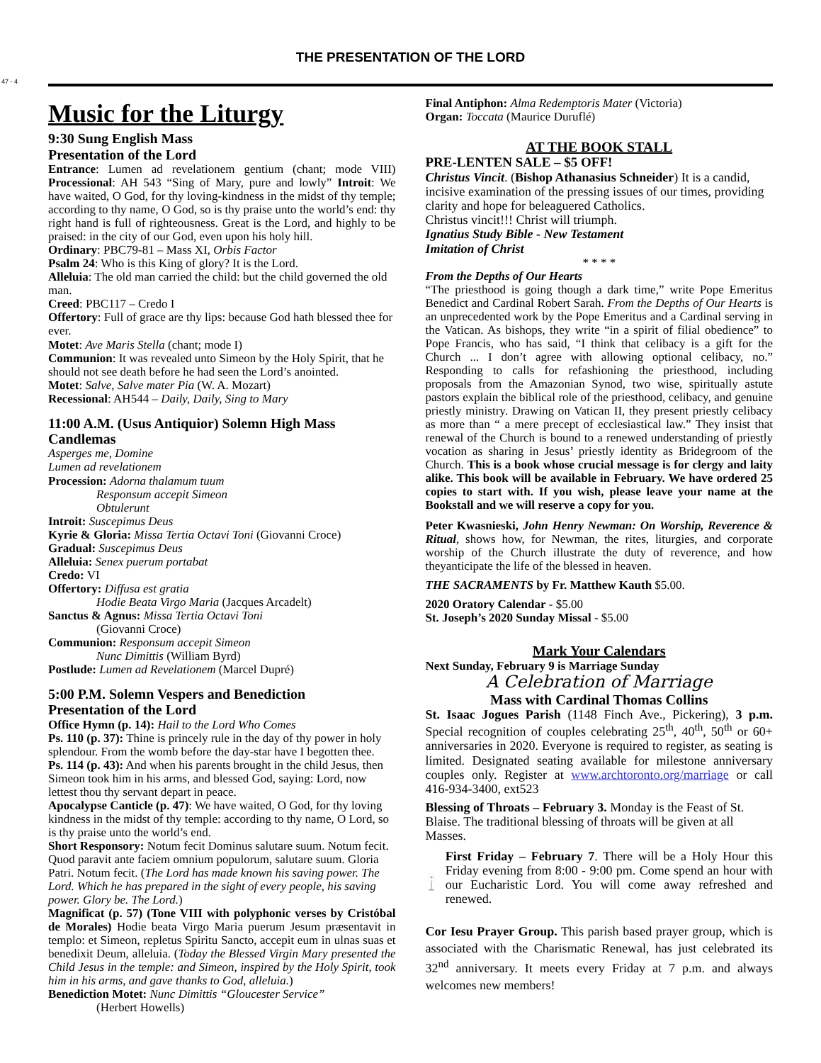47 - 4
THE PRESENTATION OF THE LORD
Music for the Liturgy
9:30 Sung English Mass
Presentation of the Lord
Entrance: Lumen ad revelationem gentium (chant; mode VIII) Processional: AH 543 “Sing of Mary, pure and lowly” Introit: We have waited, O God, for thy loving-kindness in the midst of thy temple; according to thy name, O God, so is thy praise unto the world’s end: thy right hand is full of righteousness. Great is the Lord, and highly to be praised: in the city of our God, even upon his holy hill.
Ordinary: PBC79-81 – Mass XI, Orbis Factor
Psalm 24: Who is this King of glory? It is the Lord.
Alleluia: The old man carried the child: but the child governed the old man.
Creed: PBC117 – Credo I
Offertory: Full of grace are thy lips: because God hath blessed thee for ever.
Motet: Ave Maris Stella (chant; mode I)
Communion: It was revealed unto Simeon by the Holy Spirit, that he should not see death before he had seen the Lord’s anointed.
Motet: Salve, Salve mater Pia (W. A. Mozart)
Recessional: AH544 – Daily, Daily, Sing to Mary
11:00 A.M. (Usus Antiquior) Solemn High Mass
Candlemas
Asperges me, Domine
Lumen ad revelationem
Procession: Adorna thalamum tuum
Responsum accepit Simeon
Obtulerunt
Introit: Suscepimus Deus
Kyrie & Gloria: Missa Tertia Octavi Toni (Giovanni Croce)
Gradual: Suscepimus Deus
Alleluia: Senex puerum portabat
Credo: VI
Offertory: Diffusa est gratia
Hodie Beata Virgo Maria (Jacques Arcadelt)
Sanctus & Agnus: Missa Tertia Octavi Toni
(Giovanni Croce)
Communion: Responsum accepit Simeon
Nunc Dimittis (William Byrd)
Postlude: Lumen ad Revelationem (Marcel Dupré)
5:00 P.M. Solemn Vespers and Benediction
Presentation of the Lord
Office Hymn (p. 14): Hail to the Lord Who Comes
Ps. 110 (p. 37): Thine is princely rule in the day of thy power in holy splendour. From the womb before the day-star have I begotten thee.
Ps. 114 (p. 43): And when his parents brought in the child Jesus, then Simeon took him in his arms, and blessed God, saying: Lord, now lettest thou thy servant depart in peace.
Apocalypse Canticle (p. 47): We have waited, O God, for thy loving kindness in the midst of thy temple: according to thy name, O Lord, so is thy praise unto the world’s end.
Short Responsory: Notum fecit Dominus salutare suum. Notum fecit. Quod paravit ante faciem omnium populorum, salutare suum. Gloria Patri. Notum fecit. (The Lord has made known his saving power. The Lord. Which he has prepared in the sight of every people, his saving power. Glory be. The Lord.)
Magnificat (p. 57) (Tone VIII with polyphonic verses by Cristóbal de Morales) Hodie beata Virgo Maria puerum Jesum præsentavit in templo: et Simeon, repletus Spiritu Sancto, accepit eum in ulnas suas et benedixit Deum, alleluia. (Today the Blessed Virgin Mary presented the Child Jesus in the temple: and Simeon, inspired by the Holy Spirit, took him in his arms, and gave thanks to God, alleluia.)
Benediction Motet: Nunc Dimittis “Gloucester Service”
(Herbert Howells)
Final Antiphon: Alma Redemptoris Mater (Victoria)
Organ: Toccata (Maurice Duruflé)
AT THE BOOK STALL
PRE-LENTEN SALE – $5 OFF!
Christus Vincit. (Bishop Athanasius Schneider) It is a candid, incisive examination of the pressing issues of our times, providing clarity and hope for beleaguered Catholics.
Christus vincit!!! Christ will triumph.
Ignatius Study Bible - New Testament
Imitation of Christ
* * * *
From the Depths of Our Hearts
“The priesthood is going though a dark time,” write Pope Emeritus Benedict and Cardinal Robert Sarah. From the Depths of Our Hearts is an unprecedented work by the Pope Emeritus and a Cardinal serving in the Vatican. As bishops, they write “in a spirit of filial obedience” to Pope Francis, who has said, “I think that celibacy is a gift for the Church ... I don’t agree with allowing optional celibacy, no.” Responding to calls for refashioning the priesthood, including proposals from the Amazonian Synod, two wise, spiritually astute pastors explain the biblical role of the priesthood, celibacy, and genuine priestly ministry. Drawing on Vatican II, they present priestly celibacy as more than “ a mere precept of ecclesiastical law.” They insist that renewal of the Church is bound to a renewed understanding of priestly vocation as sharing in Jesus’ priestly identity as Bridegroom of the Church. This is a book whose crucial message is for clergy and laity alike. This book will be available in February. We have ordered 25 copies to start with. If you wish, please leave your name at the Bookstall and we will reserve a copy for you.
Peter Kwasnieski, John Henry Newman: On Worship, Reverence & Ritual, shows how, for Newman, the rites, liturgies, and corporate worship of the Church illustrate the duty of reverence, and how theyanticipate the life of the blessed in heaven.
THE SACRAMENTS by Fr. Matthew Kauth $5.00.
2020 Oratory Calendar - $5.00
St. Joseph’s 2020 Sunday Missal - $5.00
Mark Your Calendars
Next Sunday, February 9 is Marriage Sunday
A Celebration of Marriage
Mass with Cardinal Thomas Collins
St. Isaac Jogues Parish (1148 Finch Ave., Pickering), 3 p.m. Special recognition of couples celebrating 25<sup>th</sup>, 40<sup>th</sup>, 50<sup>th</sup> or 60+ anniversaries in 2020. Everyone is required to register, as seating is limited. Designated seating available for milestone anniversary couples only. Register at www.archtoronto.org/marriage or call 416-934-3400, ext523
Blessing of Throats – February 3. Monday is the Feast of St. Blaise. The traditional blessing of throats will be given at all Masses.
First Friday – February 7. There will be a Holy Hour this Friday evening from 8:00 - 9:00 pm. Come spend an hour with our Eucharistic Lord. You will come away refreshed and renewed.
Cor Iesu Prayer Group. This parish based prayer group, which is associated with the Charismatic Renewal, has just celebrated its 32<sup>nd</sup> anniversary. It meets every Friday at 7 p.m. and always welcomes new members!